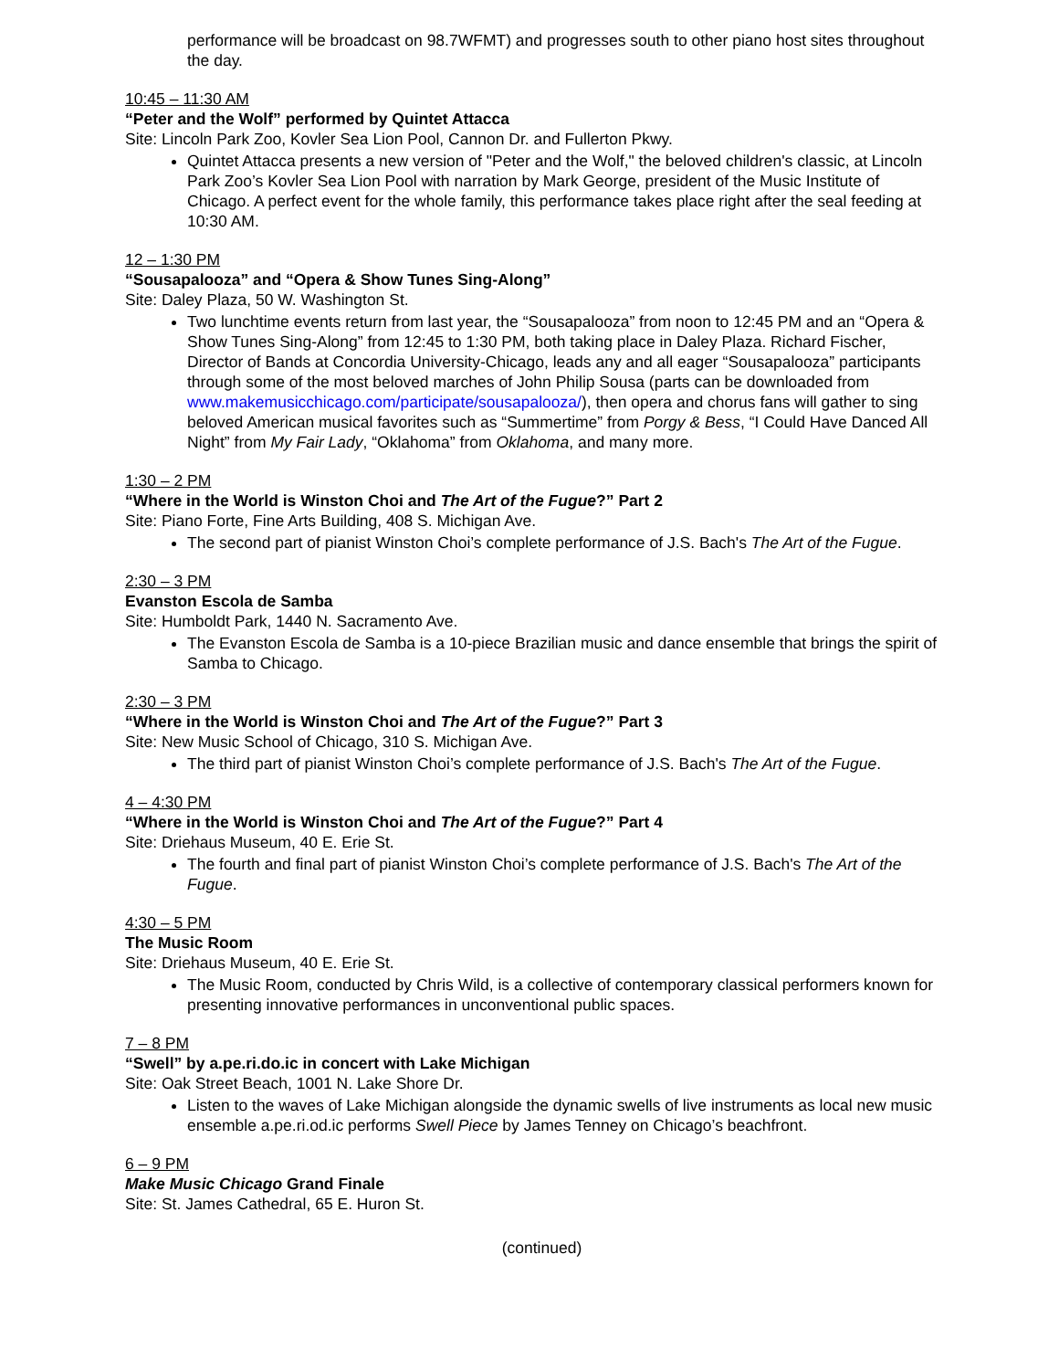performance will be broadcast on 98.7WFMT) and progresses south to other piano host sites throughout the day.
10:45 – 11:30 AM
“Peter and the Wolf” performed by Quintet Attacca
Site: Lincoln Park Zoo, Kovler Sea Lion Pool, Cannon Dr. and Fullerton Pkwy.
Quintet Attacca presents a new version of "Peter and the Wolf," the beloved children's classic, at Lincoln Park Zoo’s Kovler Sea Lion Pool with narration by Mark George, president of the Music Institute of Chicago. A perfect event for the whole family, this performance takes place right after the seal feeding at 10:30 AM.
12 – 1:30 PM
“Sousapalooza” and “Opera & Show Tunes Sing-Along”
Site: Daley Plaza, 50 W. Washington St.
Two lunchtime events return from last year, the “Sousapalooza” from noon to 12:45 PM and an “Opera & Show Tunes Sing-Along” from 12:45 to 1:30 PM, both taking place in Daley Plaza. Richard Fischer, Director of Bands at Concordia University-Chicago, leads any and all eager “Sousapalooza” participants through some of the most beloved marches of John Philip Sousa (parts can be downloaded from www.makemusicchicago.com/participate/sousapalooza/), then opera and chorus fans will gather to sing beloved American musical favorites such as “Summertime” from Porgy & Bess, “I Could Have Danced All Night” from My Fair Lady, “Oklahoma” from Oklahoma, and many more.
1:30 – 2 PM
“Where in the World is Winston Choi and The Art of the Fugue?” Part 2
Site: Piano Forte, Fine Arts Building, 408 S. Michigan Ave.
The second part of pianist Winston Choi’s complete performance of J.S. Bach's The Art of the Fugue.
2:30 – 3 PM
Evanston Escola de Samba
Site: Humboldt Park, 1440 N. Sacramento Ave.
The Evanston Escola de Samba is a 10-piece Brazilian music and dance ensemble that brings the spirit of Samba to Chicago.
2:30 – 3 PM
“Where in the World is Winston Choi and The Art of the Fugue?” Part 3
Site: New Music School of Chicago, 310 S. Michigan Ave.
The third part of pianist Winston Choi’s complete performance of J.S. Bach's The Art of the Fugue.
4 – 4:30 PM
“Where in the World is Winston Choi and The Art of the Fugue?” Part 4
Site: Driehaus Museum, 40 E. Erie St.
The fourth and final part of pianist Winston Choi’s complete performance of J.S. Bach's The Art of the Fugue.
4:30 – 5 PM
The Music Room
Site: Driehaus Museum, 40 E. Erie St.
The Music Room, conducted by Chris Wild, is a collective of contemporary classical performers known for presenting innovative performances in unconventional public spaces.
7 – 8 PM
“Swell” by a.pe.ri.do.ic in concert with Lake Michigan
Site: Oak Street Beach, 1001 N. Lake Shore Dr.
Listen to the waves of Lake Michigan alongside the dynamic swells of live instruments as local new music ensemble a.pe.ri.od.ic performs Swell Piece by James Tenney on Chicago’s beachfront.
6 – 9 PM
Make Music Chicago Grand Finale
Site: St. James Cathedral, 65 E. Huron St.
(continued)